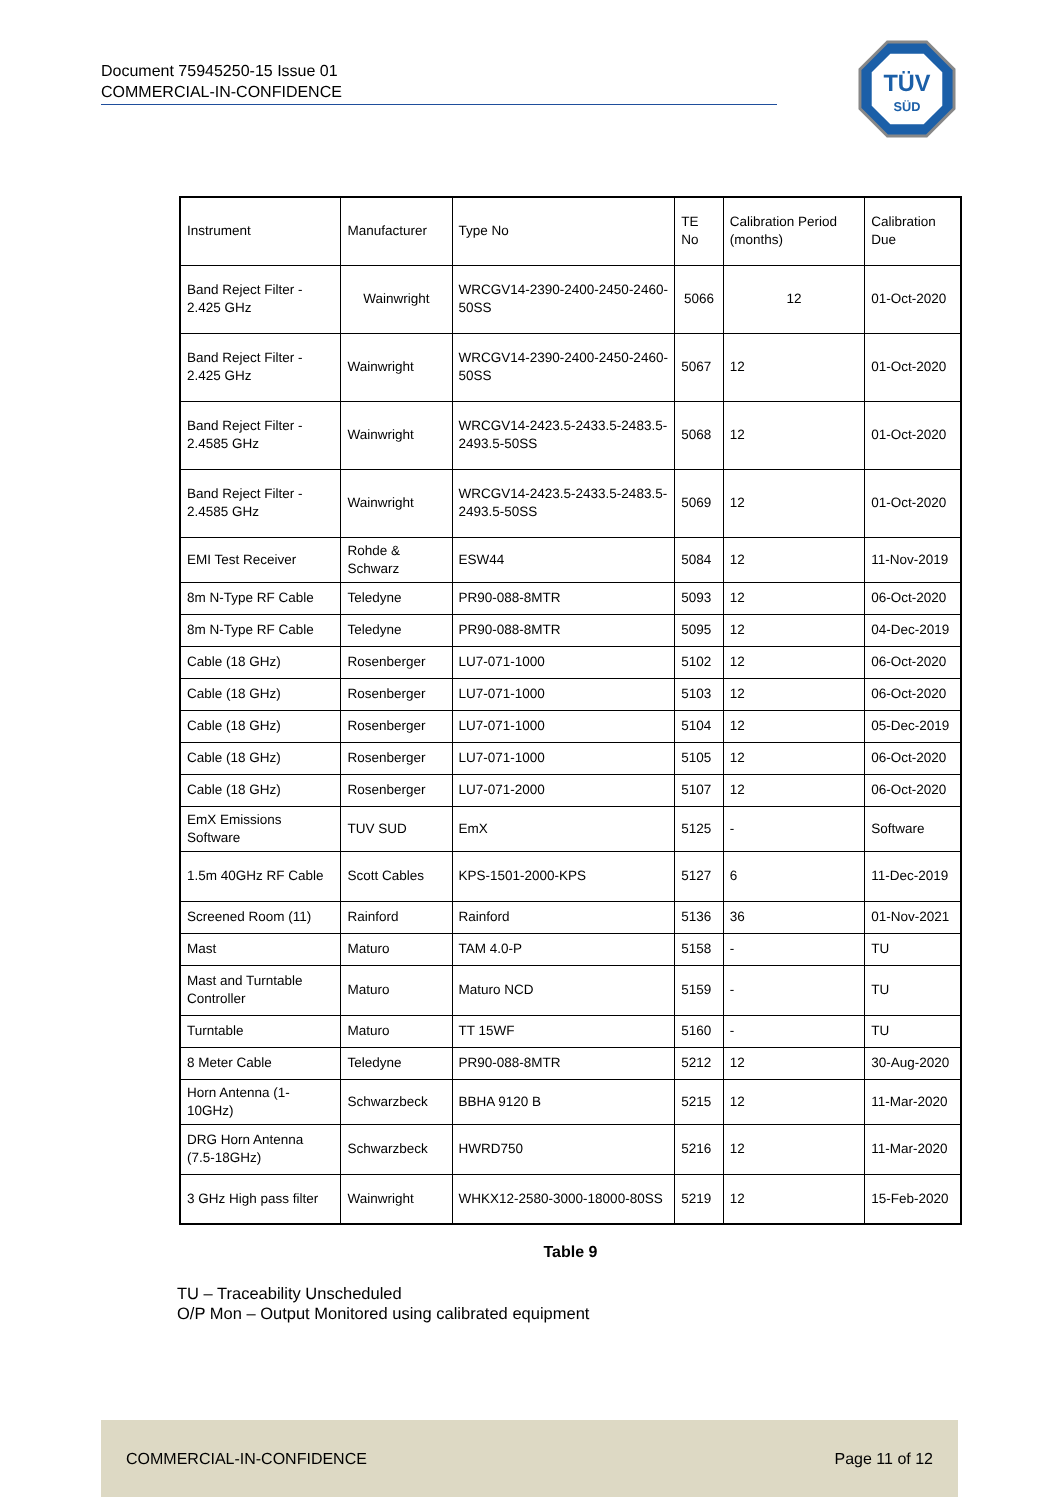Document 75945250-15 Issue 01
COMMERCIAL-IN-CONFIDENCE
TÜV
SÜD
| Instrument | Manufacturer | Type No | TE No | Calibration Period (months) | Calibration Due |
| Band Reject Filter - 2.425 GHz | Wainwright | WRCGV14-2390-2400-2450-2460-50SS | 5066 | 12 | 01-Oct-2020 |
| Band Reject Filter - 2.425 GHz | Wainwright | WRCGV14-2390-2400-2450-2460-50SS | 5067 | 12 | 01-Oct-2020 |
| Band Reject Filter - 2.4585 GHz | Wainwright | WRCGV14-2423.5-2433.5-2483.5-2493.5-50SS | 5068 | 12 | 01-Oct-2020 |
| Band Reject Filter - 2.4585 GHz | Wainwright | WRCGV14-2423.5-2433.5-2483.5-2493.5-50SS | 5069 | 12 | 01-Oct-2020 |
| EMI Test Receiver | Rohde & Schwarz | ESW44 | 5084 | 12 | 11-Nov-2019 |
| 8m N-Type RF Cable | Teledyne | PR90-088-8MTR | 5093 | 12 | 06-Oct-2020 |
| 8m N-Type RF Cable | Teledyne | PR90-088-8MTR | 5095 | 12 | 04-Dec-2019 |
| Cable (18 GHz) | Rosenberger | LU7-071-1000 | 5102 | 12 | 06-Oct-2020 |
| Cable (18 GHz) | Rosenberger | LU7-071-1000 | 5103 | 12 | 06-Oct-2020 |
| Cable (18 GHz) | Rosenberger | LU7-071-1000 | 5104 | 12 | 05-Dec-2019 |
| Cable (18 GHz) | Rosenberger | LU7-071-1000 | 5105 | 12 | 06-Oct-2020 |
| Cable (18 GHz) | Rosenberger | LU7-071-2000 | 5107 | 12 | 06-Oct-2020 |
| EmX Emissions Software | TUV SUD | EmX | 5125 | - | Software |
| 1.5m 40GHz RF Cable | Scott Cables | KPS-1501-2000-KPS | 5127 | 6 | 11-Dec-2019 |
| Screened Room (11) | Rainford | Rainford | 5136 | 36 | 01-Nov-2021 |
| Mast | Maturo | TAM 4.0-P | 5158 | - | TU |
| Mast and Turntable Controller | Maturo | Maturo NCD | 5159 | - | TU |
| Turntable | Maturo | TT 15WF | 5160 | - | TU |
| 8 Meter Cable | Teledyne | PR90-088-8MTR | 5212 | 12 | 30-Aug-2020 |
| Horn Antenna (1-10GHz) | Schwarzbeck | BBHA 9120 B | 5215 | 12 | 11-Mar-2020 |
| DRG Horn Antenna (7.5-18GHz) | Schwarzbeck | HWRD750 | 5216 | 12 | 11-Mar-2020 |
| 3 GHz High pass filter | Wainwright | WHKX12-2580-3000-18000-80SS | 5219 | 12 | 15-Feb-2020 |
Table 9
TU – Traceability Unscheduled
O/P Mon – Output Monitored using calibrated equipment
COMMERCIAL-IN-CONFIDENCE Page 11 of 12